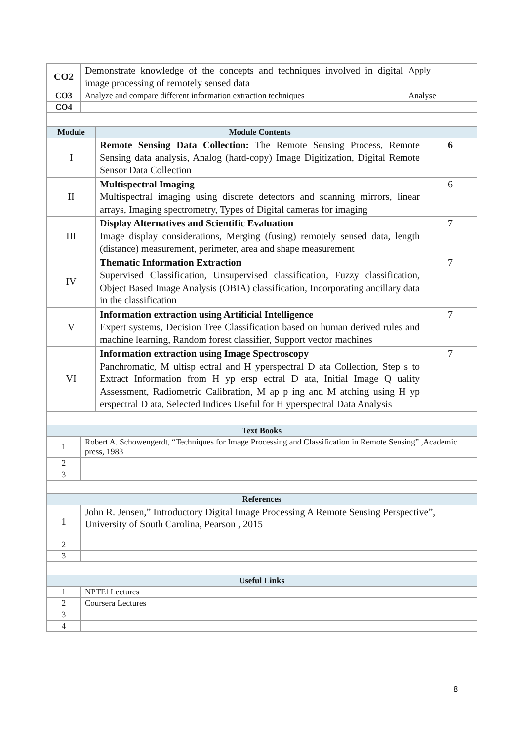| CO2 | Demonstrate knowledge of the concepts and techniques involved in digital image processing of remotely sensed data | Apply |
| CO3 | Analyze and compare different information extraction techniques | Analyse |
| CO4 | | |
| Module | Module Contents | |
| --- | --- | --- |
| I | Remote Sensing Data Collection: The Remote Sensing Process, Remote Sensing data analysis, Analog (hard-copy) Image Digitization, Digital Remote Sensor Data Collection | 6 |
| II | Multispectral Imaging Multispectral imaging using discrete detectors and scanning mirrors, linear arrays, Imaging spectrometry, Types of Digital cameras for imaging | 6 |
| III | Display Alternatives and Scientific Evaluation Image display considerations, Merging (fusing) remotely sensed data, length (distance) measurement, perimeter, area and shape measurement | 7 |
| IV | Thematic Information Extraction Supervised Classification, Unsupervised classification, Fuzzy classification, Object Based Image Analysis (OBIA) classification, Incorporating ancillary data in the classification | 7 |
| V | Information extraction using Artificial Intelligence Expert systems, Decision Tree Classification based on human derived rules and machine learning, Random forest classifier, Support vector machines | 7 |
| VI | Information extraction using Image Spectroscopy Panchromatic, M ultisp ectral and H yperspectral D ata Collection, Step s to Extract Information from H yp ersp ectral D ata, Initial Image Q uality Assessment, Radiometric Calibration, M ap p ing and M atching using H yp erspectral D ata, Selected Indices Useful for H yperspectral Data Analysis | 7 |
| Text Books | |
| --- | --- |
| 1 | Robert A. Schowengerdt, “Techniques for Image Processing and Classification in Remote Sensing” ,Academic press, 1983 |
| 2 | |
| 3 | |
| References | |
| 1 | John R. Jensen,” Introductory Digital Image Processing A Remote Sensing Perspective”, University of South Carolina, Pearson , 2015 |
| 2 | |
| 3 | |
| Useful Links | |
| 1 | NPTEl Lectures |
| 2 | Coursera Lectures |
| 3 | |
| 4 | |
8